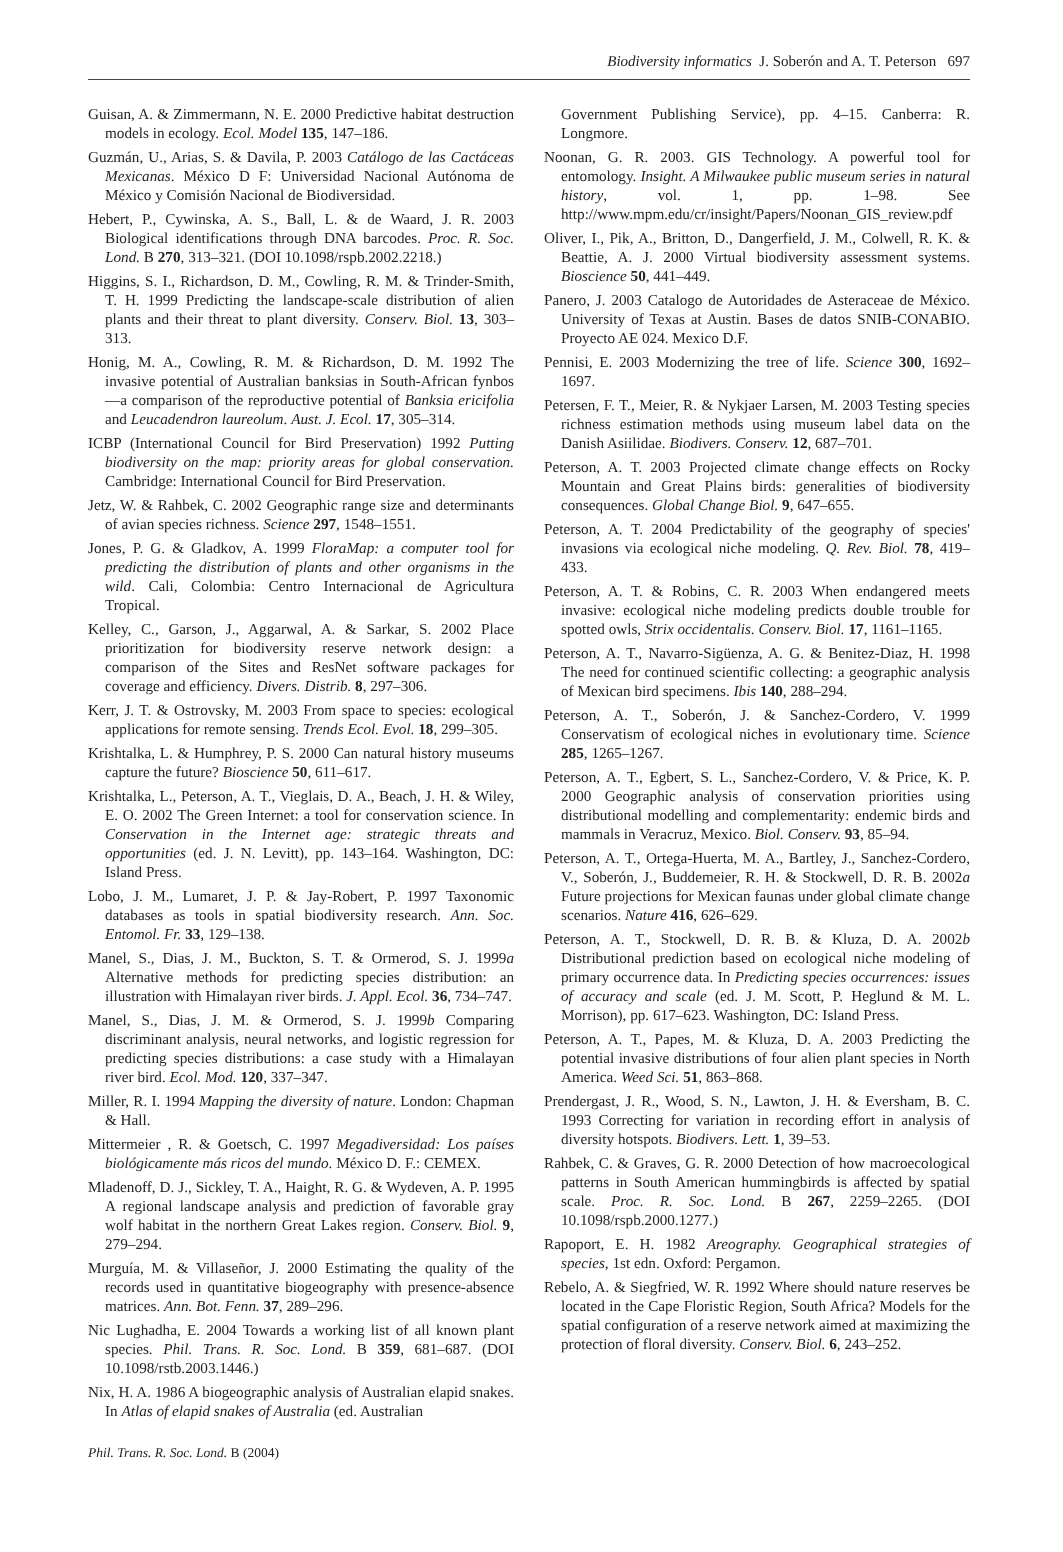Biodiversity informatics J. Soberón and A. T. Peterson 697
Guisan, A. & Zimmermann, N. E. 2000 Predictive habitat destruction models in ecology. Ecol. Model 135, 147–186.
Guzmán, U., Arias, S. & Davila, P. 2003 Catálogo de las Cactáceas Mexicanas. México D F: Universidad Nacional Autónoma de México y Comisión Nacional de Biodiversidad.
Hebert, P., Cywinska, A. S., Ball, L. & de Waard, J. R. 2003 Biological identifications through DNA barcodes. Proc. R. Soc. Lond. B 270, 313–321. (DOI 10.1098/rspb.2002.2218.)
Higgins, S. I., Richardson, D. M., Cowling, R. M. & Trinder-Smith, T. H. 1999 Predicting the landscape-scale distribution of alien plants and their threat to plant diversity. Conserv. Biol. 13, 303–313.
Honig, M. A., Cowling, R. M. & Richardson, D. M. 1992 The invasive potential of Australian banksias in South-African fynbos—a comparison of the reproductive potential of Banksia ericifolia and Leucadendron laureolum. Aust. J. Ecol. 17, 305–314.
ICBP (International Council for Bird Preservation) 1992 Putting biodiversity on the map: priority areas for global conservation. Cambridge: International Council for Bird Preservation.
Jetz, W. & Rahbek, C. 2002 Geographic range size and determinants of avian species richness. Science 297, 1548–1551.
Jones, P. G. & Gladkov, A. 1999 FloraMap: a computer tool for predicting the distribution of plants and other organisms in the wild. Cali, Colombia: Centro Internacional de Agricultura Tropical.
Kelley, C., Garson, J., Aggarwal, A. & Sarkar, S. 2002 Place prioritization for biodiversity reserve network design: a comparison of the Sites and ResNet software packages for coverage and efficiency. Divers. Distrib. 8, 297–306.
Kerr, J. T. & Ostrovsky, M. 2003 From space to species: ecological applications for remote sensing. Trends Ecol. Evol. 18, 299–305.
Krishtalka, L. & Humphrey, P. S. 2000 Can natural history museums capture the future? Bioscience 50, 611–617.
Krishtalka, L., Peterson, A. T., Vieglais, D. A., Beach, J. H. & Wiley, E. O. 2002 The Green Internet: a tool for conservation science. In Conservation in the Internet age: strategic threats and opportunities (ed. J. N. Levitt), pp. 143–164. Washington, DC: Island Press.
Lobo, J. M., Lumaret, J. P. & Jay-Robert, P. 1997 Taxonomic databases as tools in spatial biodiversity research. Ann. Soc. Entomol. Fr. 33, 129–138.
Manel, S., Dias, J. M., Buckton, S. T. & Ormerod, S. J. 1999a Alternative methods for predicting species distribution: an illustration with Himalayan river birds. J. Appl. Ecol. 36, 734–747.
Manel, S., Dias, J. M. & Ormerod, S. J. 1999b Comparing discriminant analysis, neural networks, and logistic regression for predicting species distributions: a case study with a Himalayan river bird. Ecol. Mod. 120, 337–347.
Miller, R. I. 1994 Mapping the diversity of nature. London: Chapman & Hall.
Mittermeier , R. & Goetsch, C. 1997 Megadiversidad: Los países biológicamente más ricos del mundo. México D. F.: CEMEX.
Mladenoff, D. J., Sickley, T. A., Haight, R. G. & Wydeven, A. P. 1995 A regional landscape analysis and prediction of favorable gray wolf habitat in the northern Great Lakes region. Conserv. Biol. 9, 279–294.
Murguía, M. & Villaseñor, J. 2000 Estimating the quality of the records used in quantitative biogeography with presence-absence matrices. Ann. Bot. Fenn. 37, 289–296.
Nic Lughadha, E. 2004 Towards a working list of all known plant species. Phil. Trans. R. Soc. Lond. B 359, 681–687. (DOI 10.1098/rstb.2003.1446.)
Nix, H. A. 1986 A biogeographic analysis of Australian elapid snakes. In Atlas of elapid snakes of Australia (ed. Australian
Government Publishing Service), pp. 4–15. Canberra: R. Longmore.
Noonan, G. R. 2003. GIS Technology. A powerful tool for entomology. Insight. A Milwaukee public museum series in natural history, vol. 1, pp. 1–98. See http://www.mpm.edu/cr/insight/Papers/Noonan_GIS_review.pdf
Oliver, I., Pik, A., Britton, D., Dangerfield, J. M., Colwell, R. K. & Beattie, A. J. 2000 Virtual biodiversity assessment systems. Bioscience 50, 441–449.
Panero, J. 2003 Catalogo de Autoridades de Asteraceae de México. University of Texas at Austin. Bases de datos SNIB-CONABIO. Proyecto AE 024. Mexico D.F.
Pennisi, E. 2003 Modernizing the tree of life. Science 300, 1692–1697.
Petersen, F. T., Meier, R. & Nykjaer Larsen, M. 2003 Testing species richness estimation methods using museum label data on the Danish Asiilidae. Biodivers. Conserv. 12, 687–701.
Peterson, A. T. 2003 Projected climate change effects on Rocky Mountain and Great Plains birds: generalities of biodiversity consequences. Global Change Biol. 9, 647–655.
Peterson, A. T. 2004 Predictability of the geography of species' invasions via ecological niche modeling. Q. Rev. Biol. 78, 419–433.
Peterson, A. T. & Robins, C. R. 2003 When endangered meets invasive: ecological niche modeling predicts double trouble for spotted owls, Strix occidentalis. Conserv. Biol. 17, 1161–1165.
Peterson, A. T., Navarro-Sigüenza, A. G. & Benitez-Diaz, H. 1998 The need for continued scientific collecting: a geographic analysis of Mexican bird specimens. Ibis 140, 288–294.
Peterson, A. T., Soberón, J. & Sanchez-Cordero, V. 1999 Conservatism of ecological niches in evolutionary time. Science 285, 1265–1267.
Peterson, A. T., Egbert, S. L., Sanchez-Cordero, V. & Price, K. P. 2000 Geographic analysis of conservation priorities using distributional modelling and complementarity: endemic birds and mammals in Veracruz, Mexico. Biol. Conserv. 93, 85–94.
Peterson, A. T., Ortega-Huerta, M. A., Bartley, J., Sanchez-Cordero, V., Soberón, J., Buddemeier, R. H. & Stockwell, D. R. B. 2002a Future projections for Mexican faunas under global climate change scenarios. Nature 416, 626–629.
Peterson, A. T., Stockwell, D. R. B. & Kluza, D. A. 2002b Distributional prediction based on ecological niche modeling of primary occurrence data. In Predicting species occurrences: issues of accuracy and scale (ed. J. M. Scott, P. Heglund & M. L. Morrison), pp. 617–623. Washington, DC: Island Press.
Peterson, A. T., Papes, M. & Kluza, D. A. 2003 Predicting the potential invasive distributions of four alien plant species in North America. Weed Sci. 51, 863–868.
Prendergast, J. R., Wood, S. N., Lawton, J. H. & Eversham, B. C. 1993 Correcting for variation in recording effort in analysis of diversity hotspots. Biodivers. Lett. 1, 39–53.
Rahbek, C. & Graves, G. R. 2000 Detection of how macroecological patterns in South American hummingbirds is affected by spatial scale. Proc. R. Soc. Lond. B 267, 2259–2265. (DOI 10.1098/rspb.2000.1277.)
Rapoport, E. H. 1982 Areography. Geographical strategies of species, 1st edn. Oxford: Pergamon.
Rebelo, A. & Siegfried, W. R. 1992 Where should nature reserves be located in the Cape Floristic Region, South Africa? Models for the spatial configuration of a reserve network aimed at maximizing the protection of floral diversity. Conserv. Biol. 6, 243–252.
Phil. Trans. R. Soc. Lond. B (2004)